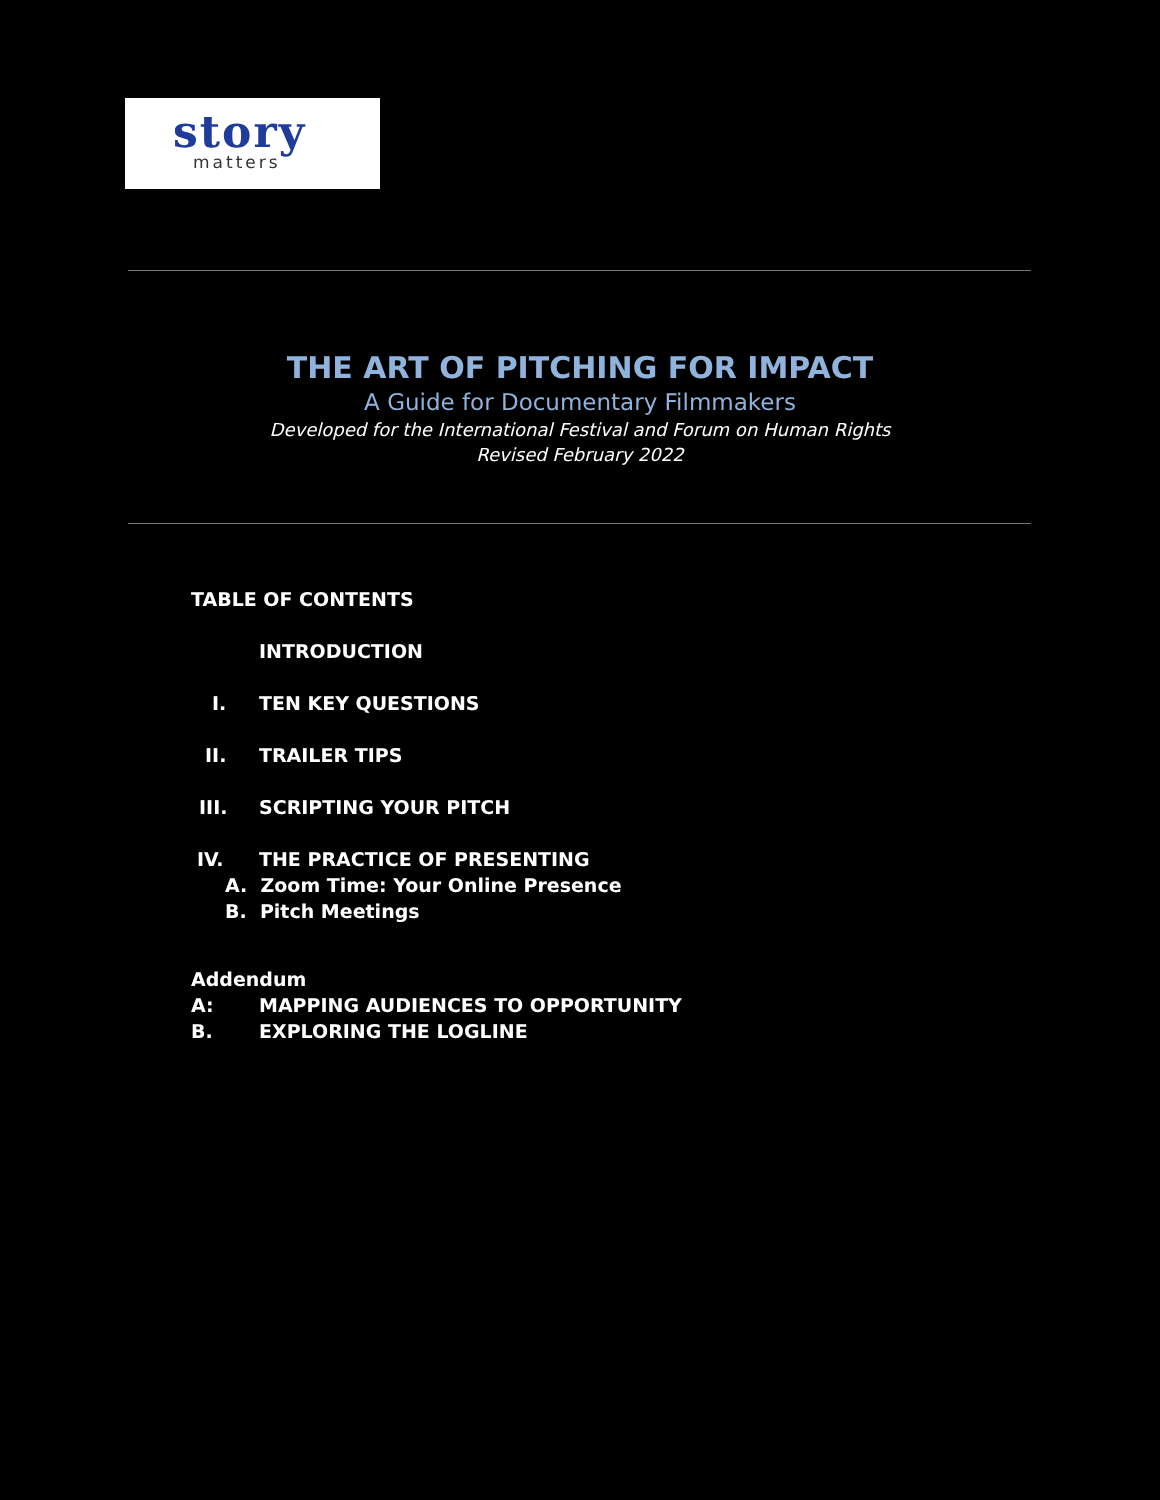story
matters
THE ART OF PITCHING FOR IMPACT
A Guide for Documentary Filmmakers
Developed for the International Festival and Forum on Human Rights
Revised February 2022
TABLE OF CONTENTS
INTRODUCTION
I. TEN KEY QUESTIONS
II. TRAILER TIPS
III. SCRIPTING YOUR PITCH
IV. THE PRACTICE OF PRESENTING
A. Zoom Time: Your Online Presence
B. Pitch Meetings
Addendum
A: MAPPING AUDIENCES TO OPPORTUNITY
B. EXPLORING THE LOGLINE